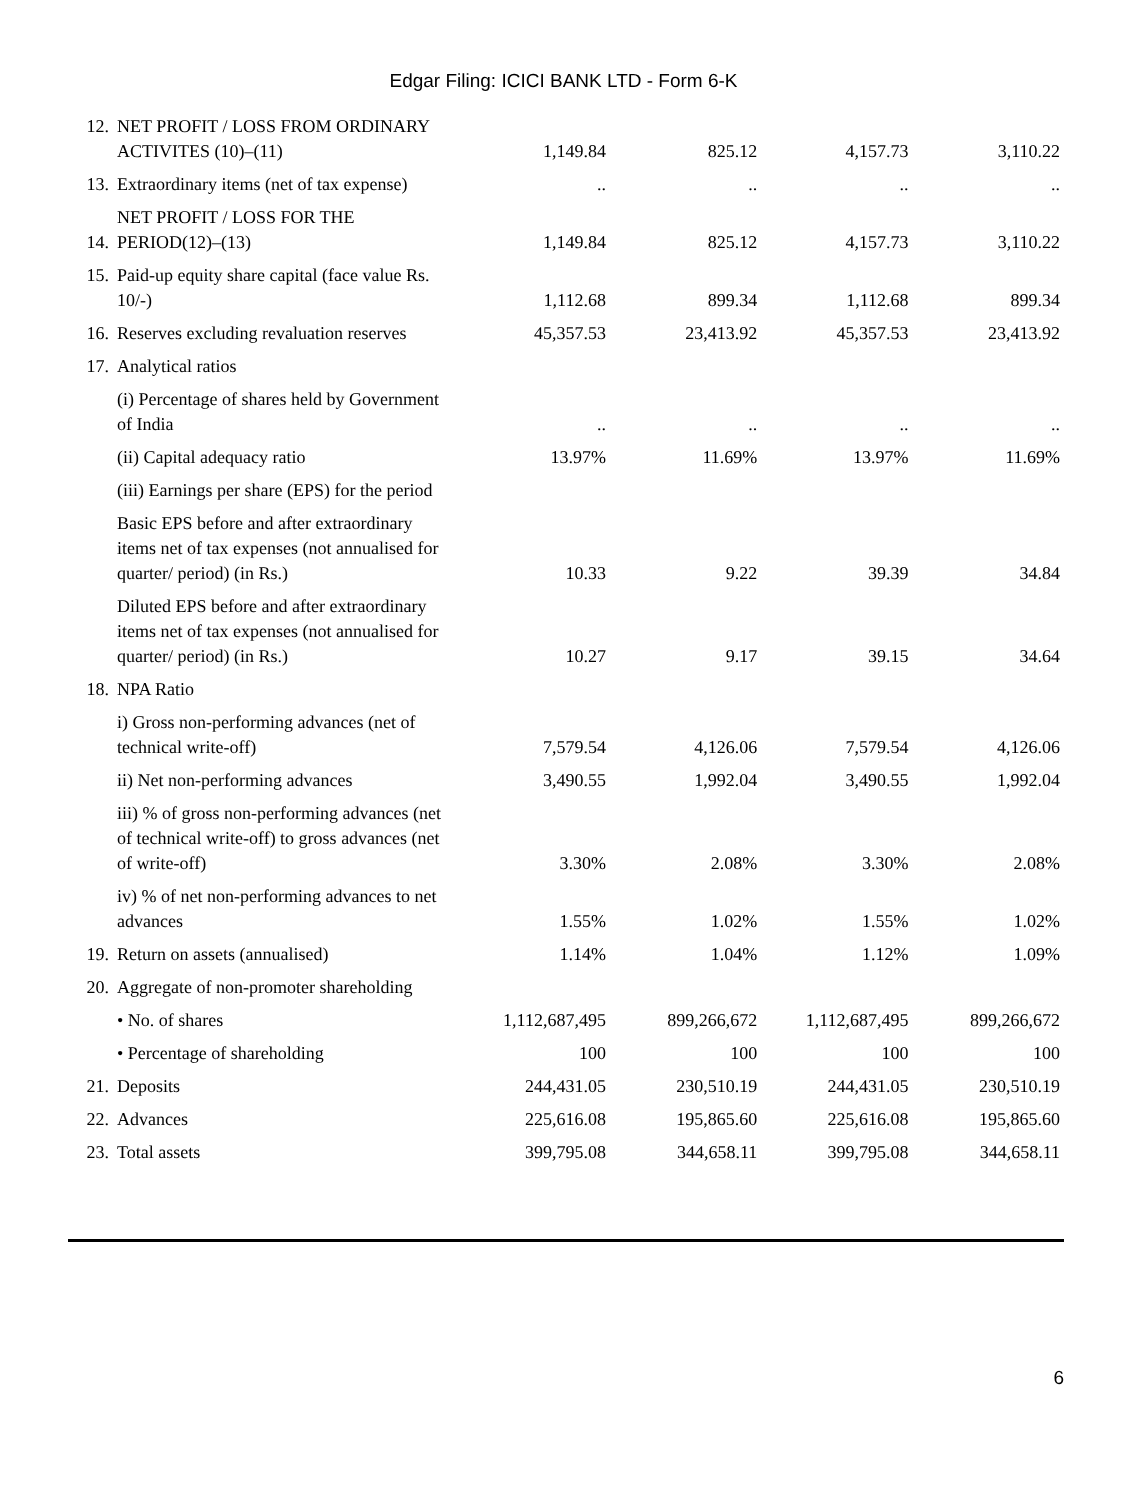Edgar Filing: ICICI BANK LTD - Form 6-K
| 12. | NET PROFIT / LOSS FROM ORDINARY ACTIVITES (10)–(11) | 1,149.84 | 825.12 | 4,157.73 | 3,110.22 |
| 13. | Extraordinary items (net of tax expense) | .. | .. | .. | .. |
| 14. | NET PROFIT / LOSS FOR THE PERIOD(12)–(13) | 1,149.84 | 825.12 | 4,157.73 | 3,110.22 |
| 15. | Paid-up equity share capital (face value Rs. 10/-) | 1,112.68 | 899.34 | 1,112.68 | 899.34 |
| 16. | Reserves excluding revaluation reserves | 45,357.53 | 23,413.92 | 45,357.53 | 23,413.92 |
| 17. | Analytical ratios | | | | |
| | (i) Percentage of shares held by Government of India | .. | .. | .. | .. |
| | (ii) Capital adequacy ratio | 13.97% | 11.69% | 13.97% | 11.69% |
| | (iii) Earnings per share (EPS) for the period | | | | |
| | Basic EPS before and after extraordinary items net of tax expenses (not annualised for quarter/ period) (in Rs.) | 10.33 | 9.22 | 39.39 | 34.84 |
| | Diluted EPS before and after extraordinary items net of tax expenses (not annualised for quarter/ period) (in Rs.) | 10.27 | 9.17 | 39.15 | 34.64 |
| 18. | NPA Ratio | | | | |
| | i) Gross non-performing advances (net of technical write-off) | 7,579.54 | 4,126.06 | 7,579.54 | 4,126.06 |
| | ii) Net non-performing advances | 3,490.55 | 1,992.04 | 3,490.55 | 1,992.04 |
| | iii) % of gross non-performing advances (net of technical write-off) to gross advances (net of write-off) | 3.30% | 2.08% | 3.30% | 2.08% |
| | iv) % of net non-performing advances to net advances | 1.55% | 1.02% | 1.55% | 1.02% |
| 19. | Return on assets (annualised) | 1.14% | 1.04% | 1.12% | 1.09% |
| 20. | Aggregate of non-promoter shareholding | | | | |
| | • No. of shares | 1,112,687,495 | 899,266,672 | 1,112,687,495 | 899,266,672 |
| | • Percentage of shareholding | 100 | 100 | 100 | 100 |
| 21. | Deposits | 244,431.05 | 230,510.19 | 244,431.05 | 230,510.19 |
| 22. | Advances | 225,616.08 | 195,865.60 | 225,616.08 | 195,865.60 |
| 23. | Total assets | 399,795.08 | 344,658.11 | 399,795.08 | 344,658.11 |
6